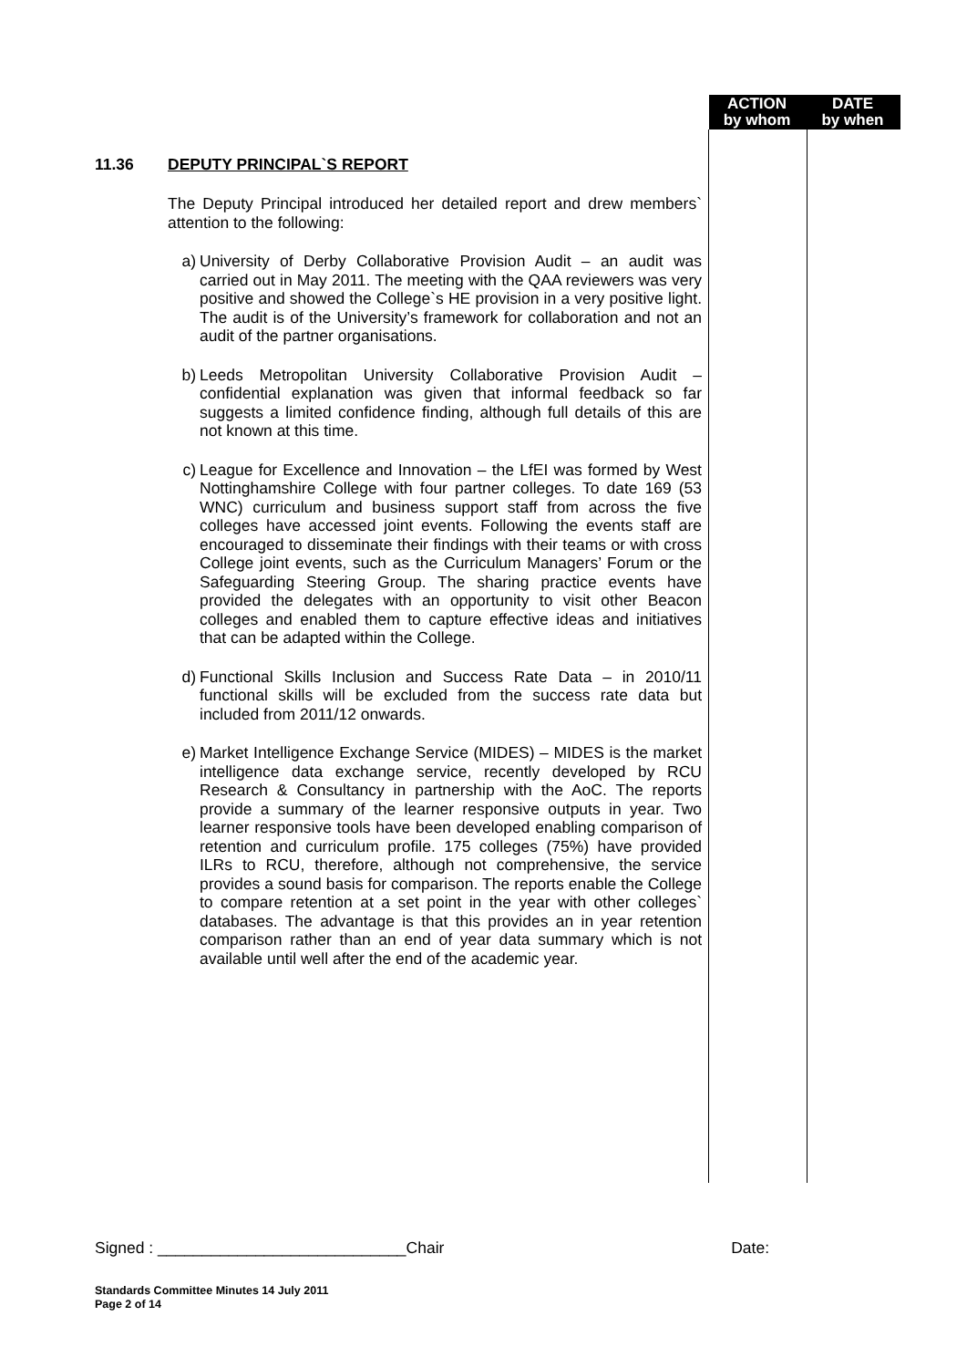ACTION
by whom
DATE
by when
11.36 DEPUTY PRINCIPAL`S REPORT
The Deputy Principal introduced her detailed report and drew members` attention to the following:
a)
University of Derby Collaborative Provision Audit – an audit was carried out in May 2011. The meeting with the QAA reviewers was very positive and showed the College`s HE provision in a very positive light. The audit is of the University’s framework for collaboration and not an audit of the partner organisations.
b)
Leeds Metropolitan University Collaborative Provision Audit – confidential explanation was given that informal feedback so far suggests a limited confidence finding, although full details of this are not known at this time.
c)
League for Excellence and Innovation – the LfEI was formed by West Nottinghamshire College with four partner colleges. To date 169 (53 WNC) curriculum and business support staff from across the five colleges have accessed joint events. Following the events staff are encouraged to disseminate their findings with their teams or with cross College joint events, such as the Curriculum Managers’ Forum or the Safeguarding Steering Group. The sharing practice events have provided the delegates with an opportunity to visit other Beacon colleges and enabled them to capture effective ideas and initiatives that can be adapted within the College.
d)
Functional Skills Inclusion and Success Rate Data – in 2010/11 functional skills will be excluded from the success rate data but included from 2011/12 onwards.
e)
Market Intelligence Exchange Service (MIDES) – MIDES is the market intelligence data exchange service, recently developed by RCU Research & Consultancy in partnership with the AoC. The reports provide a summary of the learner responsive outputs in year. Two learner responsive tools have been developed enabling comparison of retention and curriculum profile. 175 colleges (75%) have provided ILRs to RCU, therefore, although not comprehensive, the service provides a sound basis for comparison. The reports enable the College to compare retention at a set point in the year with other colleges` databases. The advantage is that this provides an in year retention comparison rather than an end of year data summary which is not available until well after the end of the academic year.
Signed : ____________________________Chair Date:
Standards Committee Minutes 14 July 2011
Page 2 of 14